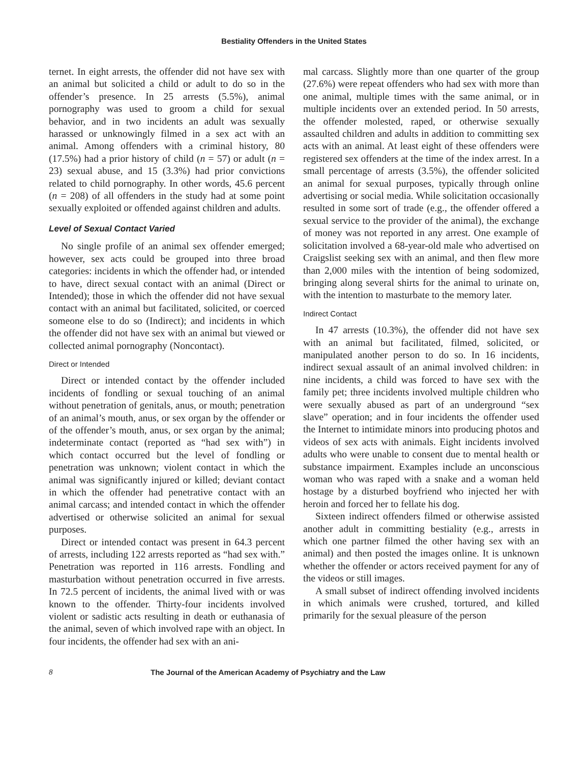Bestiality Offenders in the United States
ternet. In eight arrests, the offender did not have sex with an animal but solicited a child or adult to do so in the offender’s presence. In 25 arrests (5.5%), animal pornography was used to groom a child for sexual behavior, and in two incidents an adult was sexually harassed or unknowingly filmed in a sex act with an animal. Among offenders with a criminal history, 80 (17.5%) had a prior history of child (n = 57) or adult (n = 23) sexual abuse, and 15 (3.3%) had prior convictions related to child pornography. In other words, 45.6 percent (n = 208) of all offenders in the study had at some point sexually exploited or offended against children and adults.
Level of Sexual Contact Varied
No single profile of an animal sex offender emerged; however, sex acts could be grouped into three broad categories: incidents in which the offender had, or intended to have, direct sexual contact with an animal (Direct or Intended); those in which the offender did not have sexual contact with an animal but facilitated, solicited, or coerced someone else to do so (Indirect); and incidents in which the offender did not have sex with an animal but viewed or collected animal pornography (Noncontact).
Direct or Intended
Direct or intended contact by the offender included incidents of fondling or sexual touching of an animal without penetration of genitals, anus, or mouth; penetration of an animal’s mouth, anus, or sex organ by the offender or of the offender’s mouth, anus, or sex organ by the animal; indeterminate contact (reported as “had sex with”) in which contact occurred but the level of fondling or penetration was unknown; violent contact in which the animal was significantly injured or killed; deviant contact in which the offender had penetrative contact with an animal carcass; and intended contact in which the offender advertised or otherwise solicited an animal for sexual purposes.
Direct or intended contact was present in 64.3 percent of arrests, including 122 arrests reported as “had sex with.” Penetration was reported in 116 arrests. Fondling and masturbation without penetration occurred in five arrests. In 72.5 percent of incidents, the animal lived with or was known to the offender. Thirty-four incidents involved violent or sadistic acts resulting in death or euthanasia of the animal, seven of which involved rape with an object. In four incidents, the offender had sex with an ani-
mal carcass. Slightly more than one quarter of the group (27.6%) were repeat offenders who had sex with more than one animal, multiple times with the same animal, or in multiple incidents over an extended period. In 50 arrests, the offender molested, raped, or otherwise sexually assaulted children and adults in addition to committing sex acts with an animal. At least eight of these offenders were registered sex offenders at the time of the index arrest. In a small percentage of arrests (3.5%), the offender solicited an animal for sexual purposes, typically through online advertising or social media. While solicitation occasionally resulted in some sort of trade (e.g., the offender offered a sexual service to the provider of the animal), the exchange of money was not reported in any arrest. One example of solicitation involved a 68-year-old male who advertised on Craigslist seeking sex with an animal, and then flew more than 2,000 miles with the intention of being sodomized, bringing along several shirts for the animal to urinate on, with the intention to masturbate to the memory later.
Indirect Contact
In 47 arrests (10.3%), the offender did not have sex with an animal but facilitated, filmed, solicited, or manipulated another person to do so. In 16 incidents, indirect sexual assault of an animal involved children: in nine incidents, a child was forced to have sex with the family pet; three incidents involved multiple children who were sexually abused as part of an underground “sex slave” operation; and in four incidents the offender used the Internet to intimidate minors into producing photos and videos of sex acts with animals. Eight incidents involved adults who were unable to consent due to mental health or substance impairment. Examples include an unconscious woman who was raped with a snake and a woman held hostage by a disturbed boyfriend who injected her with heroin and forced her to fellate his dog.
Sixteen indirect offenders filmed or otherwise assisted another adult in committing bestiality (e.g., arrests in which one partner filmed the other having sex with an animal) and then posted the images online. It is unknown whether the offender or actors received payment for any of the videos or still images.
A small subset of indirect offending involved incidents in which animals were crushed, tortured, and killed primarily for the sexual pleasure of the person
8 The Journal of the American Academy of Psychiatry and the Law